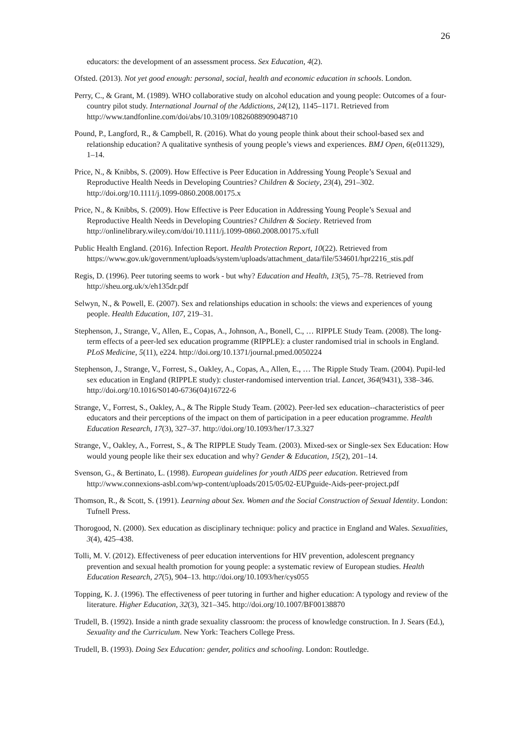26
educators: the development of an assessment process. Sex Education, 4(2).
Ofsted. (2013). Not yet good enough: personal, social, health and economic education in schools. London.
Perry, C., & Grant, M. (1989). WHO collaborative study on alcohol education and young people: Outcomes of a four-country pilot study. International Journal of the Addictions, 24(12), 1145–1171. Retrieved from http://www.tandfonline.com/doi/abs/10.3109/10826088909048710
Pound, P., Langford, R., & Campbell, R. (2016). What do young people think about their school-based sex and relationship education? A qualitative synthesis of young people’s views and experiences. BMJ Open, 6(e011329), 1–14.
Price, N., & Knibbs, S. (2009). How Effective is Peer Education in Addressing Young People’s Sexual and Reproductive Health Needs in Developing Countries? Children & Society, 23(4), 291–302. http://doi.org/10.1111/j.1099-0860.2008.00175.x
Price, N., & Knibbs, S. (2009). How Effective is Peer Education in Addressing Young People’s Sexual and Reproductive Health Needs in Developing Countries? Children & Society. Retrieved from http://onlinelibrary.wiley.com/doi/10.1111/j.1099-0860.2008.00175.x/full
Public Health England. (2016). Infection Report. Health Protection Report, 10(22). Retrieved from https://www.gov.uk/government/uploads/system/uploads/attachment_data/file/534601/hpr2216_stis.pdf
Regis, D. (1996). Peer tutoring seems to work - but why? Education and Health, 13(5), 75–78. Retrieved from http://sheu.org.uk/x/eh135dr.pdf
Selwyn, N., & Powell, E. (2007). Sex and relationships education in schools: the views and experiences of young people. Health Education, 107, 219–31.
Stephenson, J., Strange, V., Allen, E., Copas, A., Johnson, A., Bonell, C., … RIPPLE Study Team. (2008). The long-term effects of a peer-led sex education programme (RIPPLE): a cluster randomised trial in schools in England. PLoS Medicine, 5(11), e224. http://doi.org/10.1371/journal.pmed.0050224
Stephenson, J., Strange, V., Forrest, S., Oakley, A., Copas, A., Allen, E., … The Ripple Study Team. (2004). Pupil-led sex education in England (RIPPLE study): cluster-randomised intervention trial. Lancet, 364(9431), 338–346. http://doi.org/10.1016/S0140-6736(04)16722-6
Strange, V., Forrest, S., Oakley, A., & The Ripple Study Team. (2002). Peer-led sex education--characteristics of peer educators and their perceptions of the impact on them of participation in a peer education programme. Health Education Research, 17(3), 327–37. http://doi.org/10.1093/her/17.3.327
Strange, V., Oakley, A., Forrest, S., & The RIPPLE Study Team. (2003). Mixed-sex or Single-sex Sex Education: How would young people like their sex education and why? Gender & Education, 15(2), 201–14.
Svenson, G., & Bertinato, L. (1998). European guidelines for youth AIDS peer education. Retrieved from http://www.connexions-asbl.com/wp-content/uploads/2015/05/02-EUPguide-Aids-peer-project.pdf
Thomson, R., & Scott, S. (1991). Learning about Sex. Women and the Social Construction of Sexual Identity. London: Tufnell Press.
Thorogood, N. (2000). Sex education as disciplinary technique: policy and practice in England and Wales. Sexualities, 3(4), 425–438.
Tolli, M. V. (2012). Effectiveness of peer education interventions for HIV prevention, adolescent pregnancy prevention and sexual health promotion for young people: a systematic review of European studies. Health Education Research, 27(5), 904–13. http://doi.org/10.1093/her/cys055
Topping, K. J. (1996). The effectiveness of peer tutoring in further and higher education: A typology and review of the literature. Higher Education, 32(3), 321–345. http://doi.org/10.1007/BF00138870
Trudell, B. (1992). Inside a ninth grade sexuality classroom: the process of knowledge construction. In J. Sears (Ed.), Sexuality and the Curriculum. New York: Teachers College Press.
Trudell, B. (1993). Doing Sex Education: gender, politics and schooling. London: Routledge.